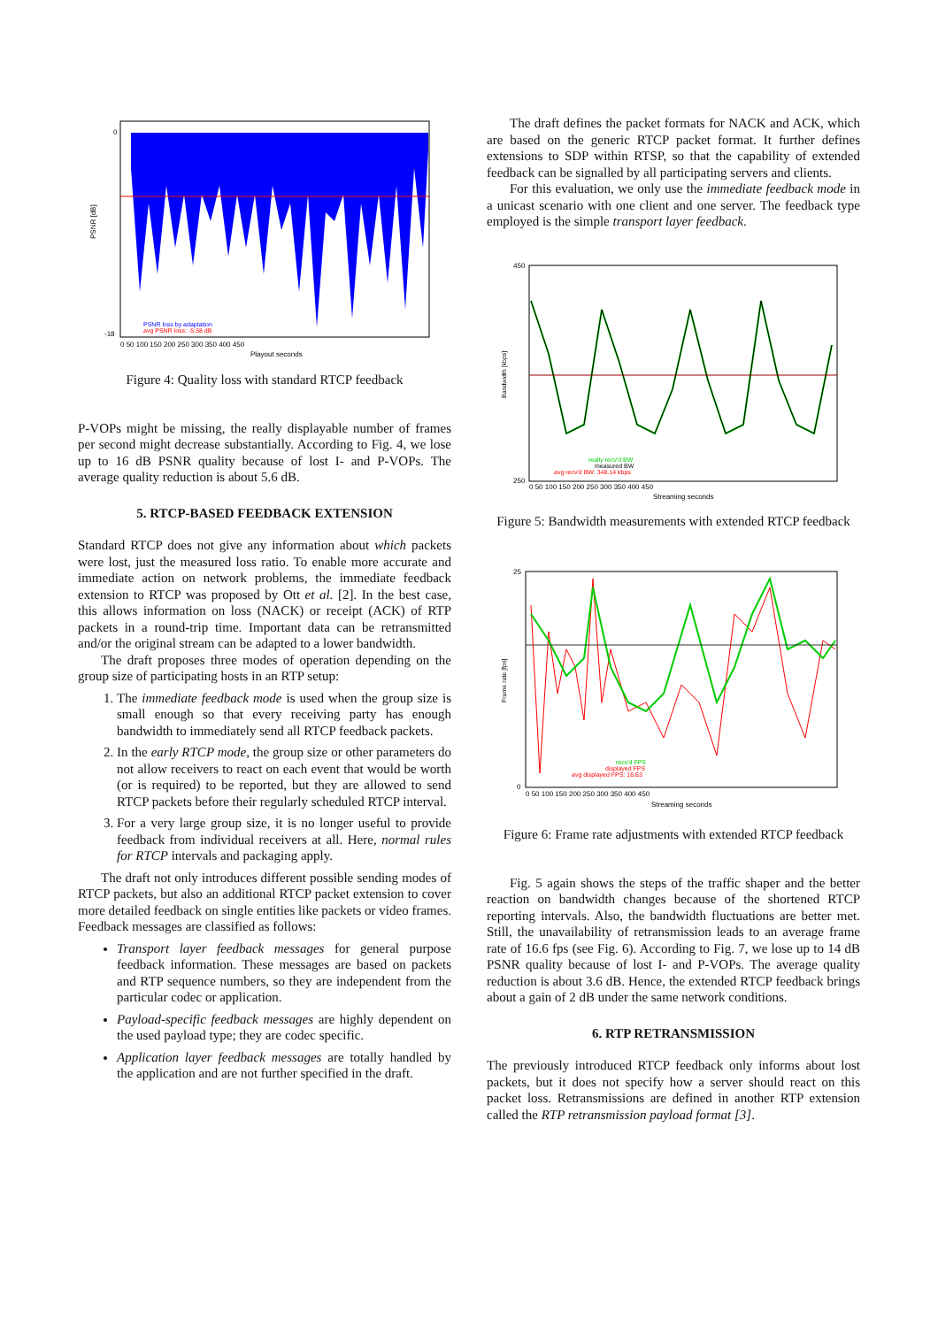0
-18
PSNR [dB]
PSNR loss by adaptation
avg PSNR loss: -5.58 dB
0 50 100 150 200 250 300 350 400 450
Playout seconds
Figure 4: Quality loss with standard RTCP feedback
P-VOPs might be missing, the really displayable number of frames per second might decrease substantially. According to Fig. 4, we lose up to 16 dB PSNR quality because of lost I- and P-VOPs. The average quality reduction is about 5.6 dB.
5. RTCP-BASED FEEDBACK EXTENSION
Standard RTCP does not give any information about which packets were lost, just the measured loss ratio. To enable more accurate and immediate action on network problems, the immediate feedback extension to RTCP was proposed by Ott et al. [2]. In the best case, this allows information on loss (NACK) or receipt (ACK) of RTP packets in a round-trip time. Important data can be retransmitted and/or the original stream can be adapted to a lower bandwidth.
The draft proposes three modes of operation depending on the group size of participating hosts in an RTP setup:
1. The immediate feedback mode is used when the group size is small enough so that every receiving party has enough bandwidth to immediately send all RTCP feedback packets.
2. In the early RTCP mode, the group size or other parameters do not allow receivers to react on each event that would be worth (or is required) to be reported, but they are allowed to send RTCP packets before their regularly scheduled RTCP interval.
3. For a very large group size, it is no longer useful to provide feedback from individual receivers at all. Here, normal rules for RTCP intervals and packaging apply.
The draft not only introduces different possible sending modes of RTCP packets, but also an additional RTCP packet extension to cover more detailed feedback on single entities like packets or video frames. Feedback messages are classified as follows:
Transport layer feedback messages for general purpose feedback information. These messages are based on packets and RTP sequence numbers, so they are independent from the particular codec or application.
Payload-specific feedback messages are highly dependent on the used payload type; they are codec specific.
Application layer feedback messages are totally handled by the application and are not further specified in the draft.
The draft defines the packet formats for NACK and ACK, which are based on the generic RTCP packet format. It further defines extensions to SDP within RTSP, so that the capability of extended feedback can be signalled by all participating servers and clients.
For this evaluation, we only use the immediate feedback mode in a unicast scenario with one client and one server. The feedback type employed is the simple transport layer feedback.
450
250
Bandwidth [kbps]
really recv'd BW
measured BW
avg recv'd BW: 348.14 kbps
0 50 100 150 200 250 300 350 400 450
Streaming seconds
Figure 5: Bandwidth measurements with extended RTCP feedback
25
0
Frame rate [fps]
recv'd FPS
displayed FPS
avg displayed FPS: 16.63
0 50 100 150 200 250 300 350 400 450
Streaming seconds
Figure 6: Frame rate adjustments with extended RTCP feedback
Fig. 5 again shows the steps of the traffic shaper and the better reaction on bandwidth changes because of the shortened RTCP reporting intervals. Also, the bandwidth fluctuations are better met. Still, the unavailability of retransmission leads to an average frame rate of 16.6 fps (see Fig. 6). According to Fig. 7, we lose up to 14 dB PSNR quality because of lost I- and P-VOPs. The average quality reduction is about 3.6 dB. Hence, the extended RTCP feedback brings about a gain of 2 dB under the same network conditions.
6. RTP RETRANSMISSION
The previously introduced RTCP feedback only informs about lost packets, but it does not specify how a server should react on this packet loss. Retransmissions are defined in another RTP extension called the RTP retransmission payload format [3].